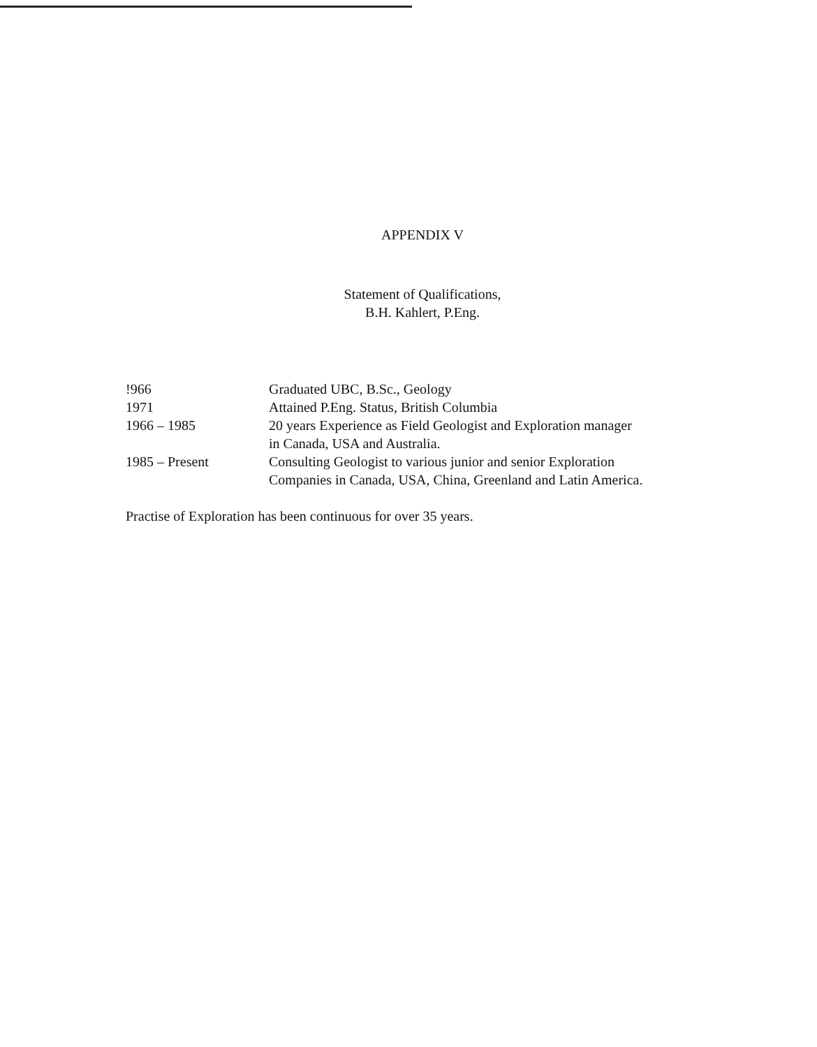APPENDIX V
Statement of Qualifications,
B.H. Kahlert, P.Eng.
| !966 | Graduated UBC, B.Sc., Geology |
| 1971 | Attained P.Eng. Status, British Columbia |
| 1966 – 1985 | 20 years Experience as Field Geologist and Exploration manager in Canada, USA and Australia. |
| 1985 – Present | Consulting Geologist to various junior and senior Exploration Companies in Canada, USA, China, Greenland and Latin America. |
Practise of Exploration has been continuous for over 35 years.